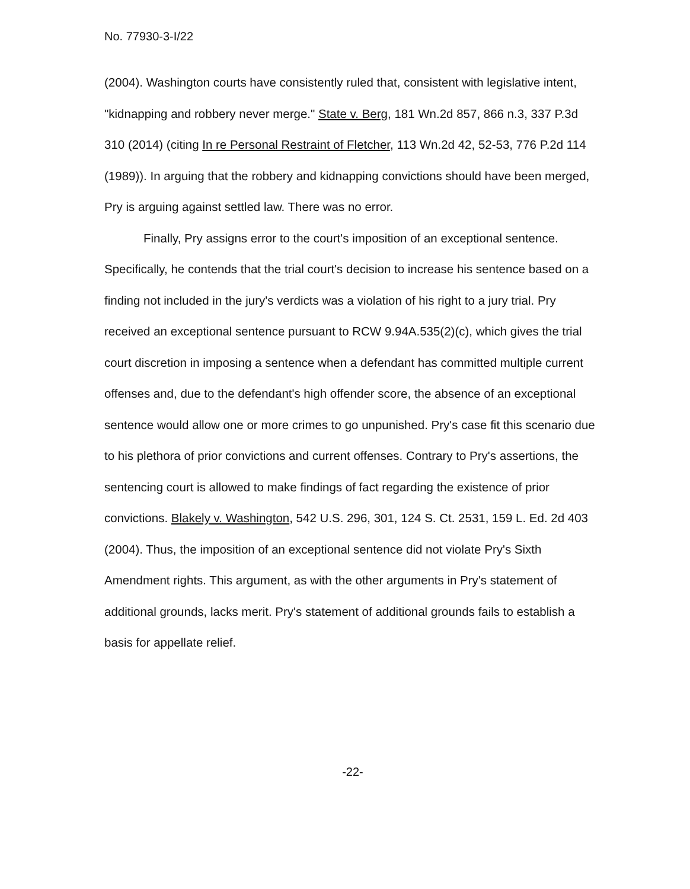No. 77930-3-I/22
(2004). Washington courts have consistently ruled that, consistent with legislative intent, "kidnapping and robbery never merge." State v. Berg, 181 Wn.2d 857, 866 n.3, 337 P.3d 310 (2014) (citing In re Personal Restraint of Fletcher, 113 Wn.2d 42, 52-53, 776 P.2d 114 (1989)). In arguing that the robbery and kidnapping convictions should have been merged, Pry is arguing against settled law. There was no error.
Finally, Pry assigns error to the court's imposition of an exceptional sentence. Specifically, he contends that the trial court's decision to increase his sentence based on a finding not included in the jury's verdicts was a violation of his right to a jury trial. Pry received an exceptional sentence pursuant to RCW 9.94A.535(2)(c), which gives the trial court discretion in imposing a sentence when a defendant has committed multiple current offenses and, due to the defendant's high offender score, the absence of an exceptional sentence would allow one or more crimes to go unpunished. Pry's case fit this scenario due to his plethora of prior convictions and current offenses. Contrary to Pry's assertions, the sentencing court is allowed to make findings of fact regarding the existence of prior convictions. Blakely v. Washington, 542 U.S. 296, 301, 124 S. Ct. 2531, 159 L. Ed. 2d 403 (2004). Thus, the imposition of an exceptional sentence did not violate Pry's Sixth Amendment rights. This argument, as with the other arguments in Pry's statement of additional grounds, lacks merit. Pry's statement of additional grounds fails to establish a basis for appellate relief.
-22-